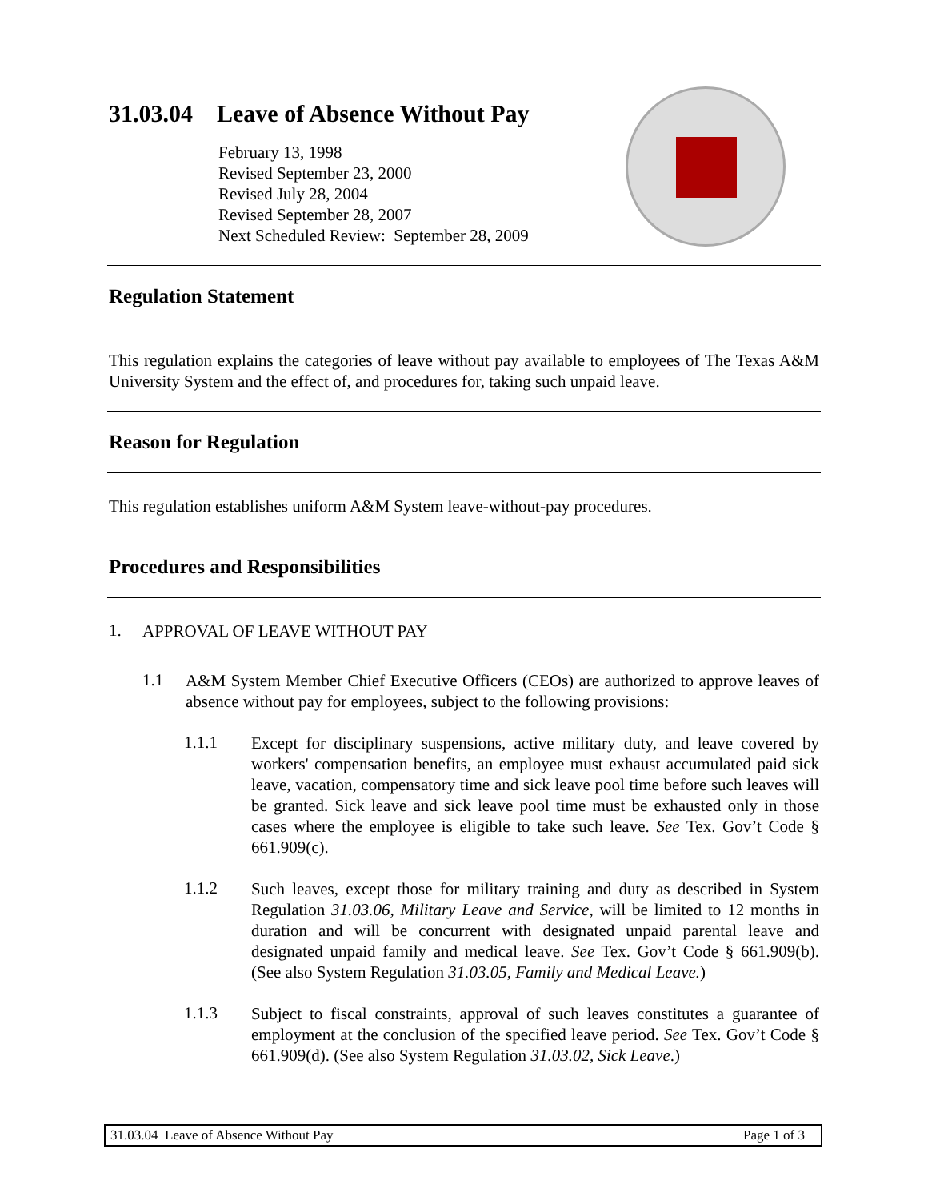31.03.04 Leave of Absence Without Pay
February 13, 1998
Revised September 23, 2000
Revised July 28, 2004
Revised September 28, 2007
Next Scheduled Review: September 28, 2009
Regulation Statement
This regulation explains the categories of leave without pay available to employees of The Texas A&M University System and the effect of, and procedures for, taking such unpaid leave.
Reason for Regulation
This regulation establishes uniform A&M System leave-without-pay procedures.
Procedures and Responsibilities
1.
APPROVAL OF LEAVE WITHOUT PAY
1.1
A&M System Member Chief Executive Officers (CEOs) are authorized to approve leaves of absence without pay for employees, subject to the following provisions:
1.1.1
Except for disciplinary suspensions, active military duty, and leave covered by workers' compensation benefits, an employee must exhaust accumulated paid sick leave, vacation, compensatory time and sick leave pool time before such leaves will be granted. Sick leave and sick leave pool time must be exhausted only in those cases where the employee is eligible to take such leave. See Tex. Gov’t Code § 661.909(c).
1.1.2
Such leaves, except those for military training and duty as described in System Regulation 31.03.06, Military Leave and Service, will be limited to 12 months in duration and will be concurrent with designated unpaid parental leave and designated unpaid family and medical leave. See Tex. Gov’t Code § 661.909(b). (See also System Regulation 31.03.05, Family and Medical Leave.)
1.1.3
Subject to fiscal constraints, approval of such leaves constitutes a guarantee of employment at the conclusion of the specified leave period. See Tex. Gov’t Code § 661.909(d). (See also System Regulation 31.03.02, Sick Leave.)
31.03.04 Leave of Absence Without Pay Page 1 of 3